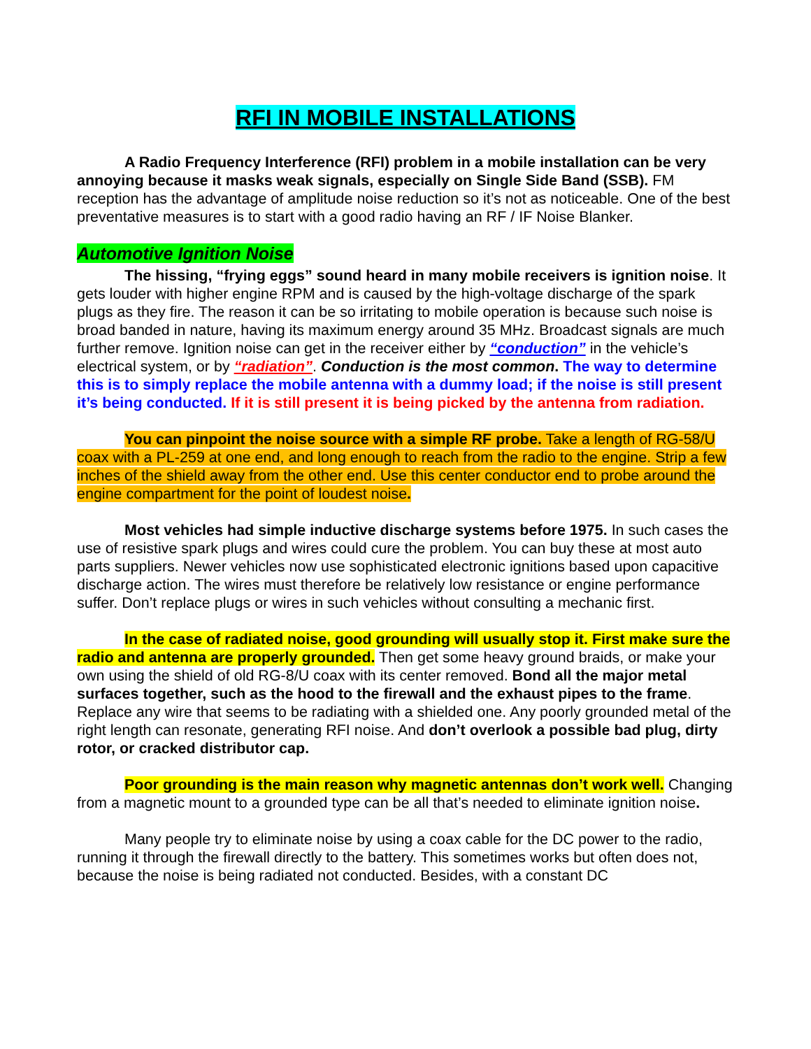RFI IN MOBILE INSTALLATIONS
A Radio Frequency Interference (RFI) problem in a mobile installation can be very annoying because it masks weak signals, especially on Single Side Band (SSB). FM reception has the advantage of amplitude noise reduction so it’s not as noticeable. One of the best preventative measures is to start with a good radio having an RF / IF Noise Blanker.
Automotive Ignition Noise
The hissing, “frying eggs” sound heard in many mobile receivers is ignition noise. It gets louder with higher engine RPM and is caused by the high-voltage discharge of the spark plugs as they fire. The reason it can be so irritating to mobile operation is because such noise is broad banded in nature, having its maximum energy around 35 MHz. Broadcast signals are much further remove. Ignition noise can get in the receiver either by “conduction” in the vehicle’s electrical system, or by “radiation”. Conduction is the most common. The way to determine this is to simply replace the mobile antenna with a dummy load; if the noise is still present it’s being conducted. If it is still present it is being picked by the antenna from radiation.
You can pinpoint the noise source with a simple RF probe. Take a length of RG-58/U coax with a PL-259 at one end, and long enough to reach from the radio to the engine. Strip a few inches of the shield away from the other end. Use this center conductor end to probe around the engine compartment for the point of loudest noise.
Most vehicles had simple inductive discharge systems before 1975. In such cases the use of resistive spark plugs and wires could cure the problem. You can buy these at most auto parts suppliers. Newer vehicles now use sophisticated electronic ignitions based upon capacitive discharge action. The wires must therefore be relatively low resistance or engine performance suffer. Don’t replace plugs or wires in such vehicles without consulting a mechanic first.
In the case of radiated noise, good grounding will usually stop it. First make sure the radio and antenna are properly grounded. Then get some heavy ground braids, or make your own using the shield of old RG-8/U coax with its center removed. Bond all the major metal surfaces together, such as the hood to the firewall and the exhaust pipes to the frame. Replace any wire that seems to be radiating with a shielded one. Any poorly grounded metal of the right length can resonate, generating RFI noise. And don’t overlook a possible bad plug, dirty rotor, or cracked distributor cap.
Poor grounding is the main reason why magnetic antennas don’t work well. Changing from a magnetic mount to a grounded type can be all that’s needed to eliminate ignition noise.
Many people try to eliminate noise by using a coax cable for the DC power to the radio, running it through the firewall directly to the battery. This sometimes works but often does not, because the noise is being radiated not conducted. Besides, with a constant DC